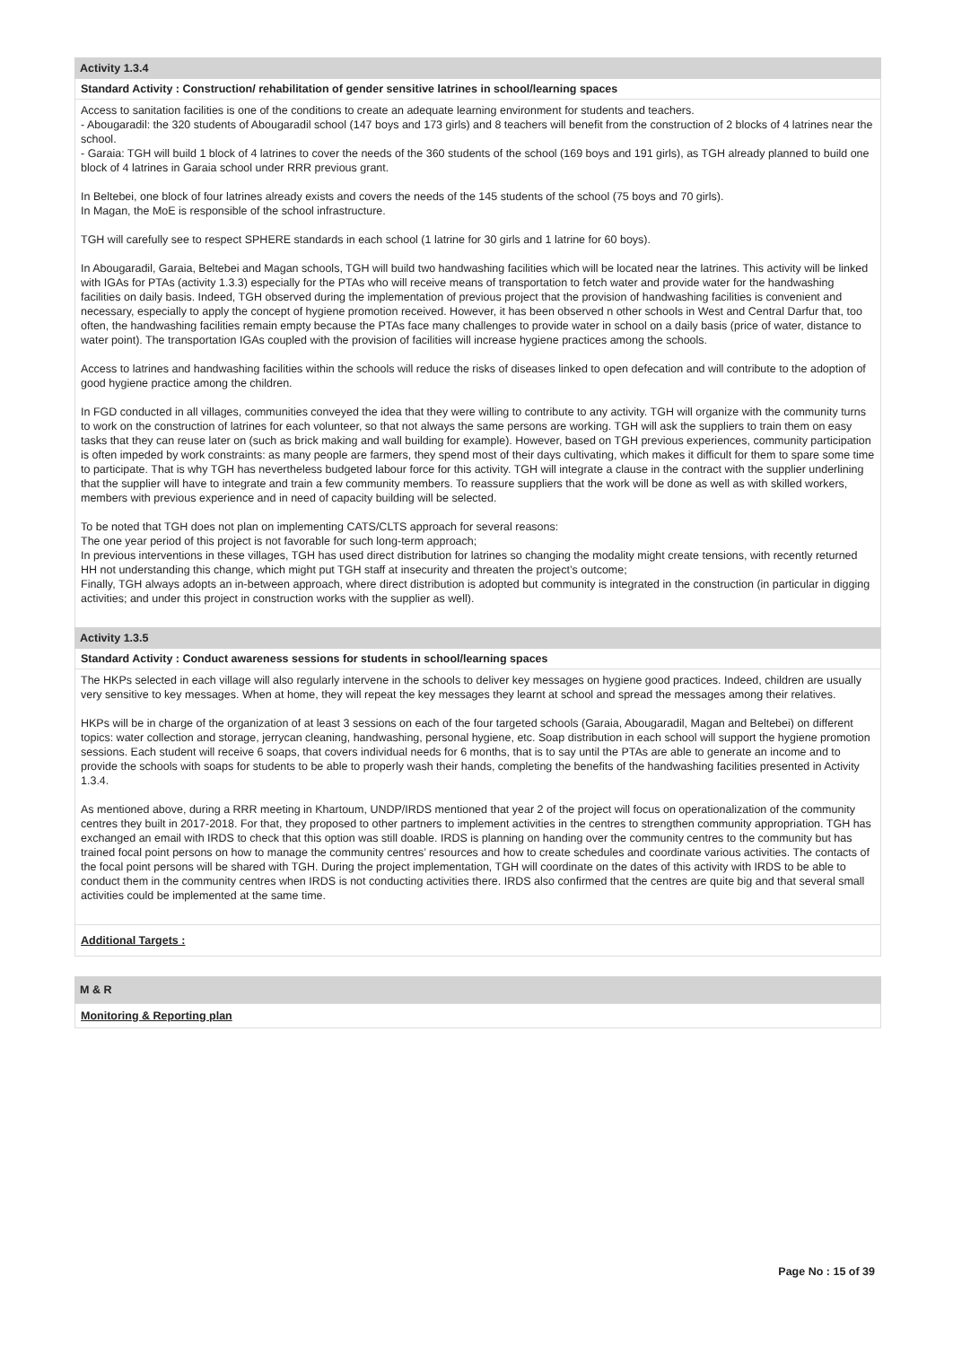Activity 1.3.4
Standard Activity : Construction/ rehabilitation of gender sensitive latrines in school/learning spaces
Access to sanitation facilities is one of the conditions to create an adequate learning environment for students and teachers.
- Abougaradil: the 320 students of Abougaradil school (147 boys and 173 girls) and 8 teachers will benefit from the construction of 2 blocks of 4 latrines near the school.
- Garaia: TGH will build 1 block of 4 latrines to cover the needs of the 360 students of the school (169 boys and 191 girls), as TGH already planned to build one block of 4 latrines in Garaia school under RRR previous grant.
In Beltebei, one block of four latrines already exists and covers the needs of the 145 students of the school (75 boys and 70 girls).
In Magan, the MoE is responsible of the school infrastructure.
TGH will carefully see to respect SPHERE standards in each school (1 latrine for 30 girls and 1 latrine for 60 boys).
In Abougaradil, Garaia, Beltebei and Magan schools, TGH will build two handwashing facilities which will be located near the latrines. This activity will be linked with IGAs for PTAs (activity 1.3.3) especially for the PTAs who will receive means of transportation to fetch water and provide water for the handwashing facilities on daily basis. Indeed, TGH observed during the implementation of previous project that the provision of handwashing facilities is convenient and necessary, especially to apply the concept of hygiene promotion received. However, it has been observed n other schools in West and Central Darfur that, too often, the handwashing facilities remain empty because the PTAs face many challenges to provide water in school on a daily basis (price of water, distance to water point). The transportation IGAs coupled with the provision of facilities will increase hygiene practices among the schools.
Access to latrines and handwashing facilities within the schools will reduce the risks of diseases linked to open defecation and will contribute to the adoption of good hygiene practice among the children.
In FGD conducted in all villages, communities conveyed the idea that they were willing to contribute to any activity. TGH will organize with the community turns to work on the construction of latrines for each volunteer, so that not always the same persons are working. TGH will ask the suppliers to train them on easy tasks that they can reuse later on (such as brick making and wall building for example). However, based on TGH previous experiences, community participation is often impeded by work constraints: as many people are farmers, they spend most of their days cultivating, which makes it difficult for them to spare some time to participate. That is why TGH has nevertheless budgeted labour force for this activity. TGH will integrate a clause in the contract with the supplier underlining that the supplier will have to integrate and train a few community members. To reassure suppliers that the work will be done as well as with skilled workers, members with previous experience and in need of capacity building will be selected.
To be noted that TGH does not plan on implementing CATS/CLTS approach for several reasons:
The one year period of this project is not favorable for such long-term approach;
In previous interventions in these villages, TGH has used direct distribution for latrines so changing the modality might create tensions, with recently returned HH not understanding this change, which might put TGH staff at insecurity and threaten the project’s outcome;
Finally, TGH always adopts an in-between approach, where direct distribution is adopted but community is integrated in the construction (in particular in digging activities; and under this project in construction works with the supplier as well).
Activity 1.3.5
Standard Activity : Conduct awareness sessions for students in school/learning spaces
The HKPs selected in each village will also regularly intervene in the schools to deliver key messages on hygiene good practices. Indeed, children are usually very sensitive to key messages. When at home, they will repeat the key messages they learnt at school and spread the messages among their relatives.
HKPs will be in charge of the organization of at least 3 sessions on each of the four targeted schools (Garaia, Abougaradil, Magan and Beltebei) on different topics: water collection and storage, jerrycan cleaning, handwashing, personal hygiene, etc. Soap distribution in each school will support the hygiene promotion sessions. Each student will receive 6 soaps, that covers individual needs for 6 months, that is to say until the PTAs are able to generate an income and to provide the schools with soaps for students to be able to properly wash their hands, completing the benefits of the handwashing facilities presented in Activity 1.3.4.
As mentioned above, during a RRR meeting in Khartoum, UNDP/IRDS mentioned that year 2 of the project will focus on operationalization of the community centres they built in 2017-2018. For that, they proposed to other partners to implement activities in the centres to strengthen community appropriation. TGH has exchanged an email with IRDS to check that this option was still doable. IRDS is planning on handing over the community centres to the community but has trained focal point persons on how to manage the community centres’ resources and how to create schedules and coordinate various activities. The contacts of the focal point persons will be shared with TGH. During the project implementation, TGH will coordinate on the dates of this activity with IRDS to be able to conduct them in the community centres when IRDS is not conducting activities there. IRDS also confirmed that the centres are quite big and that several small activities could be implemented at the same time.
Additional Targets :
M & R
Monitoring & Reporting plan
Page No : 15 of 39